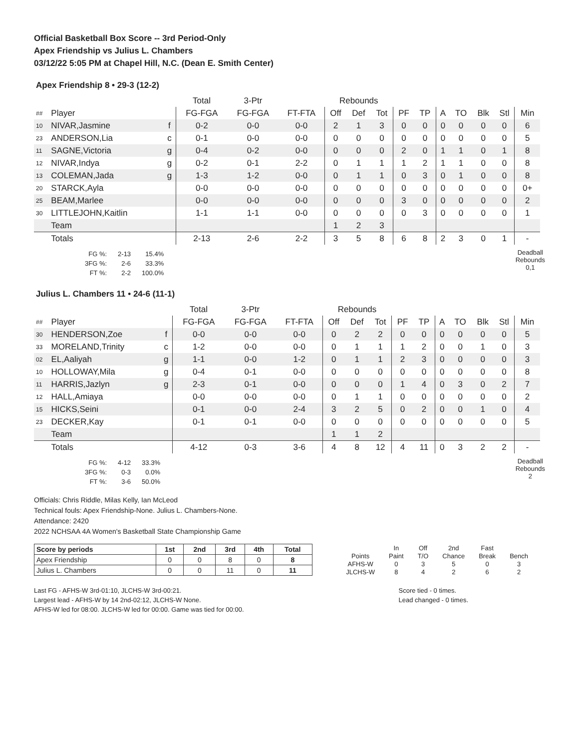Official Basketball Box Score -- 3rd Period-Only
Apex Friendship vs Julius L. Chambers
03/12/22 5:05 PM at Chapel Hill, N.C. (Dean E. Smith Center)
Apex Friendship 8 • 29-3 (12-2)
| | | | Total | 3-Ptr | | Rebounds | | | | | | | | | |
| ## | Player | | FG-FGA | FG-FGA | FT-FTA | Off | Def | Tot | PF | TP | A | TO | Blk | Stl | Min |
| 10 | NIVAR,Jasmine | f | 0-2 | 0-0 | 0-0 | 2 | 1 | 3 | 0 | 0 | 0 | 0 | 0 | 0 | 6 |
| 23 | ANDERSON,Lia | c | 0-1 | 0-0 | 0-0 | 0 | 0 | 0 | 0 | 0 | 0 | 0 | 0 | 0 | 5 |
| 11 | SAGNE,Victoria | g | 0-4 | 0-2 | 0-0 | 0 | 0 | 0 | 2 | 0 | 1 | 1 | 0 | 1 | 8 |
| 12 | NIVAR,Indya | g | 0-2 | 0-1 | 2-2 | 0 | 1 | 1 | 1 | 2 | 1 | 1 | 0 | 0 | 8 |
| 13 | COLEMAN,Jada | g | 1-3 | 1-2 | 0-0 | 0 | 1 | 1 | 0 | 3 | 0 | 1 | 0 | 0 | 8 |
| 20 | STARCK,Ayla | | 0-0 | 0-0 | 0-0 | 0 | 0 | 0 | 0 | 0 | 0 | 0 | 0 | 0 | 0+ |
| 25 | BEAM,Marlee | | 0-0 | 0-0 | 0-0 | 0 | 0 | 0 | 3 | 0 | 0 | 0 | 0 | 0 | 2 |
| 30 | LITTLEJOHN,Kaitlin | | 1-1 | 1-1 | 0-0 | 0 | 0 | 0 | 0 | 3 | 0 | 0 | 0 | 0 | 1 |
| | Team | | | | | 1 | 2 | 3 | | | | | | | |
| | Totals | | 2-13 | 2-6 | 2-2 | 3 | 5 | 8 | 6 | 8 | 2 | 3 | 0 | 1 | - |
| FG %: | 2-13 | 15.4% |
| 3FG %: | 2-6 | 33.3% |
| FT %: | 2-2 | 100.0% |
Deadball
Rebounds
0,1
Julius L. Chambers 11 • 24-6 (11-1)
| | | | Total | 3-Ptr | | Rebounds | | | | | | | | | |
| ## | Player | | FG-FGA | FG-FGA | FT-FTA | Off | Def | Tot | PF | TP | A | TO | Blk | Stl | Min |
| 30 | HENDERSON,Zoe | f | 0-0 | 0-0 | 0-0 | 0 | 2 | 2 | 0 | 0 | 0 | 0 | 0 | 0 | 5 |
| 33 | MORELAND,Trinity | c | 1-2 | 0-0 | 0-0 | 0 | 1 | 1 | 1 | 2 | 0 | 0 | 1 | 0 | 3 |
| 02 | EL,Aaliyah | g | 1-1 | 0-0 | 1-2 | 0 | 1 | 1 | 2 | 3 | 0 | 0 | 0 | 0 | 3 |
| 10 | HOLLOWAY,Mila | g | 0-4 | 0-1 | 0-0 | 0 | 0 | 0 | 0 | 0 | 0 | 0 | 0 | 0 | 8 |
| 11 | HARRIS,Jazlyn | g | 2-3 | 0-1 | 0-0 | 0 | 0 | 0 | 1 | 4 | 0 | 3 | 0 | 2 | 7 |
| 12 | HALL,Amiaya | | 0-0 | 0-0 | 0-0 | 0 | 1 | 1 | 0 | 0 | 0 | 0 | 0 | 0 | 2 |
| 15 | HICKS,Seini | | 0-1 | 0-0 | 2-4 | 3 | 2 | 5 | 0 | 2 | 0 | 0 | 1 | 0 | 4 |
| 23 | DECKER,Kay | | 0-1 | 0-1 | 0-0 | 0 | 0 | 0 | 0 | 0 | 0 | 0 | 0 | 0 | 5 |
| | Team | | | | | 1 | 1 | 2 | | | | | | | |
| | Totals | | 4-12 | 0-3 | 3-6 | 4 | 8 | 12 | 4 | 11 | 0 | 3 | 2 | 2 | - |
| FG %: | 4-12 | 33.3% |
| 3FG %: | 0-3 | 0.0% |
| FT %: | 3-6 | 50.0% |
Deadball
Rebounds
2
Officials: Chris Riddle, Milas Kelly, Ian McLeod
Technical fouls: Apex Friendship-None. Julius L. Chambers-None.
Attendance: 2420
2022 NCHSAA 4A Women's Basketball State Championship Game
| Score by periods | 1st | 2nd | 3rd | 4th | Total |
| --- | --- | --- | --- | --- | --- |
| Apex Friendship | 0 | 0 | 8 | 0 | 8 |
| Julius L. Chambers | 0 | 0 | 11 | 0 | 11 |
| | In | Off | 2nd | Fast | |
| Points | Paint | T/O | Chance | Break | Bench |
| AFHS-W | 0 | 3 | 5 | 0 | 3 |
| JLCHS-W | 8 | 4 | 2 | 6 | 2 |
Last FG - AFHS-W 3rd-01:10, JLCHS-W 3rd-00:21.
Largest lead - AFHS-W by 14 2nd-02:12, JLCHS-W None.
AFHS-W led for 08:00. JLCHS-W led for 00:00. Game was tied for 00:00.
Score tied - 0 times.
Lead changed - 0 times.